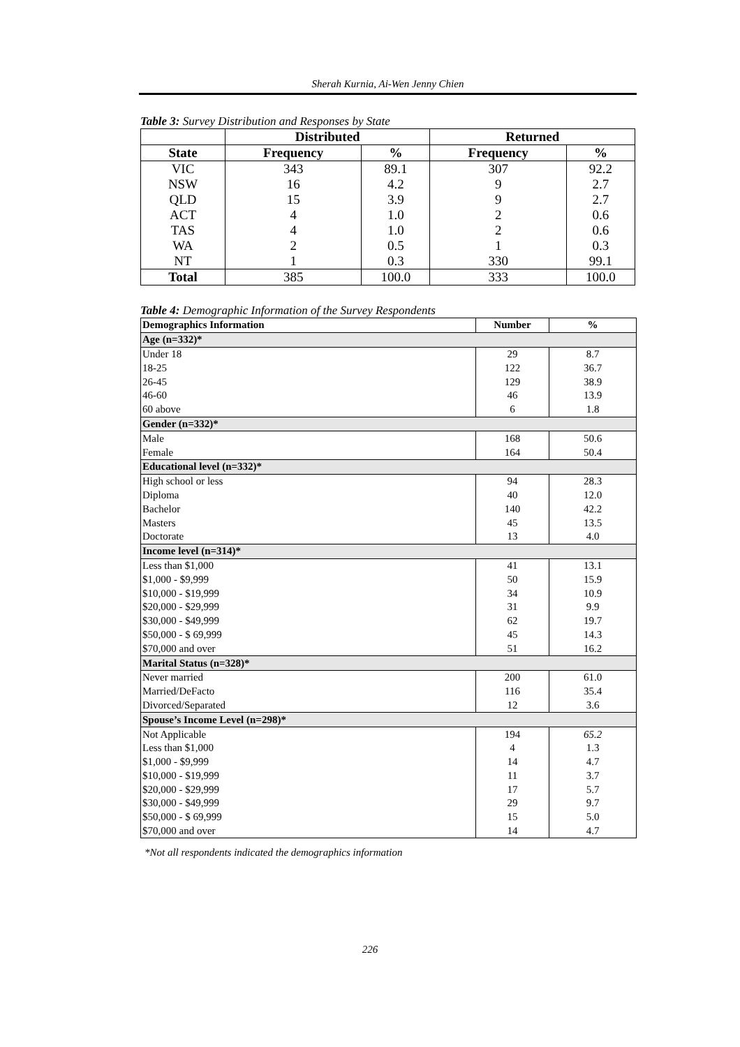Sherah Kurnia, Ai-Wen Jenny Chien
Table 3: Survey Distribution and Responses by State
| | Distributed | | Returned | |
| --- | --- | --- | --- | --- |
| State | Frequency | % | Frequency | % |
| VIC | 343 | 89.1 | 307 | 92.2 |
| NSW | 16 | 4.2 | 9 | 2.7 |
| QLD | 15 | 3.9 | 9 | 2.7 |
| ACT | 4 | 1.0 | 2 | 0.6 |
| TAS | 4 | 1.0 | 2 | 0.6 |
| WA | 2 | 0.5 | 1 | 0.3 |
| NT | 1 | 0.3 | 330 | 99.1 |
| Total | 385 | 100.0 | 333 | 100.0 |
Table 4: Demographic Information of the Survey Respondents
| Demographics Information | Number | % |
| --- | --- | --- |
| Age (n=332)* | | |
| Under 18 | 29 | 8.7 |
| 18-25 | 122 | 36.7 |
| 26-45 | 129 | 38.9 |
| 46-60 | 46 | 13.9 |
| 60 above | 6 | 1.8 |
| Gender (n=332)* | | |
| Male | 168 | 50.6 |
| Female | 164 | 50.4 |
| Educational level (n=332)* | | |
| High school or less | 94 | 28.3 |
| Diploma | 40 | 12.0 |
| Bachelor | 140 | 42.2 |
| Masters | 45 | 13.5 |
| Doctorate | 13 | 4.0 |
| Income level (n=314)* | | |
| Less than $1,000 | 41 | 13.1 |
| $1,000 - $9,999 | 50 | 15.9 |
| $10,000 - $19,999 | 34 | 10.9 |
| $20,000 - $29,999 | 31 | 9.9 |
| $30,000 - $49,999 | 62 | 19.7 |
| $50,000 - $ 69,999 | 45 | 14.3 |
| $70,000 and over | 51 | 16.2 |
| Marital Status (n=328)* | | |
| Never married | 200 | 61.0 |
| Married/DeFacto | 116 | 35.4 |
| Divorced/Separated | 12 | 3.6 |
| Spouse’s Income Level (n=298)* | | |
| Not Applicable | 194 | 65.2 |
| Less than $1,000 | 4 | 1.3 |
| $1,000 - $9,999 | 14 | 4.7 |
| $10,000 - $19,999 | 11 | 3.7 |
| $20,000 - $29,999 | 17 | 5.7 |
| $30,000 - $49,999 | 29 | 9.7 |
| $50,000 - $ 69,999 | 15 | 5.0 |
| $70,000 and over | 14 | 4.7 |
*Not all respondents indicated the demographics information
226